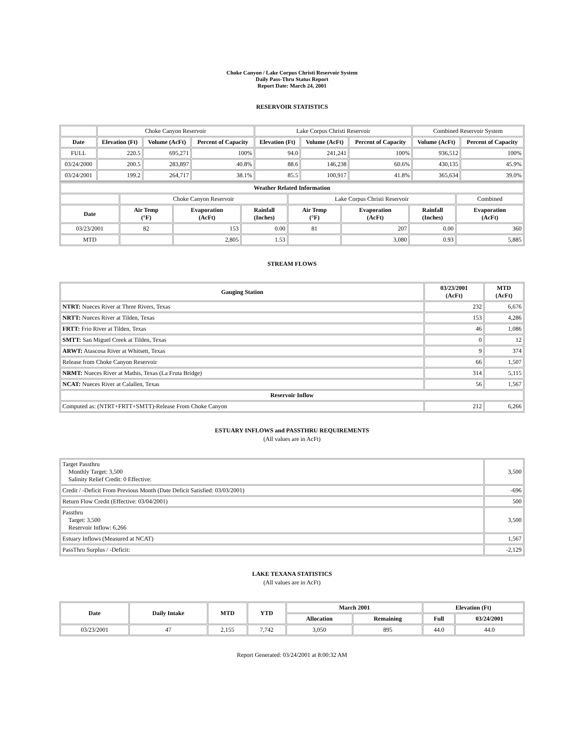Choke Canyon / Lake Corpus Christi Reservoir System
Daily Pass-Thru Status Report
Report Date: March 24, 2001
RESERVOIR STATISTICS
| | Choke Canyon Reservoir | | | Lake Corpus Christi Reservoir | | | Combined Reservoir System | |
| Date | Elevation (Ft) | Volume (AcFt) | Percent of Capacity | Elevation (Ft) | Volume (AcFt) | Percent of Capacity | Volume (AcFt) | Percent of Capacity |
| FULL | 220.5 | 695,271 | 100% | 94.0 | 241,241 | 100% | 936,512 | 100% |
| 03/24/2000 | 200.5 | 283,897 | 40.8% | 88.6 | 146,238 | 60.6% | 430,135 | 45.9% |
| 03/24/2001 | 199.2 | 264,717 | 38.1% | 85.5 | 100,917 | 41.8% | 365,634 | 39.0% |
| Weather Related Information | | | | | | | |
| --- | --- | --- | --- | --- | --- | --- | --- |
| | Choke Canyon Reservoir | | | Lake Corpus Christi Reservoir | | | Combined |
| Date | Air Temp (°F) | Evaporation (AcFt) | Rainfall (Inches) | Air Temp (°F) | Evaporation (AcFt) | Rainfall (Inches) | Evaporation (AcFt) |
| 03/23/2001 | 82 | 153 | 0.00 | 81 | 207 | 0.00 | 360 |
| MTD | | 2,805 | 1.53 | | 3,080 | 0.93 | 5,885 |
STREAM FLOWS
| Gauging Station | 03/23/2001 (AcFt) | MTD (AcFt) |
| --- | --- | --- |
| NTRT: Nueces River at Three Rivers, Texas | 232 | 6,676 |
| NRTT: Nueces River at Tilden, Texas | 153 | 4,286 |
| FRTT: Frio River at Tilden, Texas | 46 | 1,086 |
| SMTT: San Miguel Creek at Tilden, Texas | 0 | 12 |
| ARWT: Atascosa River at Whitsett, Texas | 9 | 374 |
| Release from Choke Canyon Reservoir | 66 | 1,507 |
| NRMT: Nueces River at Mathis, Texas (La Fruta Bridge) | 314 | 5,115 |
| NCAT: Nueces River at Calallen, Texas | 56 | 1,567 |
| Reservoir Inflow | | |
| Computed as: (NTRT+FRTT+SMTT)-Release From Choke Canyon | 212 | 6,266 |
ESTUARY INFLOWS and PASSTHRU REQUIREMENTS
(All values are in AcFt)
| Target Passthru Monthly Target: 3,500 Salinity Relief Credit: 0 Effective: | 3,500 |
| Credit / -Deficit From Previous Month (Date Deficit Satisfied: 03/03/2001) | -696 |
| Return Flow Credit (Effective: 03/04/2001) | 500 |
| Passthru Target: 3,500 Reservoir Inflow: 6,266 | 3,500 |
| Estuary Inflows (Measured at NCAT) | 1,567 |
| PassThru Surplus / -Deficit: | -2,129 |
LAKE TEXANA STATISTICS
(All values are in AcFt)
| Date | Daily Intake | MTD | YTD | March 2001 | | Elevation (Ft) | |
| --- | --- | --- | --- | --- | --- | --- | --- |
| | | | | Allocation | Remaining | Full | 03/24/2001 |
| 03/23/2001 | 47 | 2,155 | 7,742 | 3,050 | 895 | 44.0 | 44.0 |
Report Generated: 03/24/2001 at 8:00:32 AM